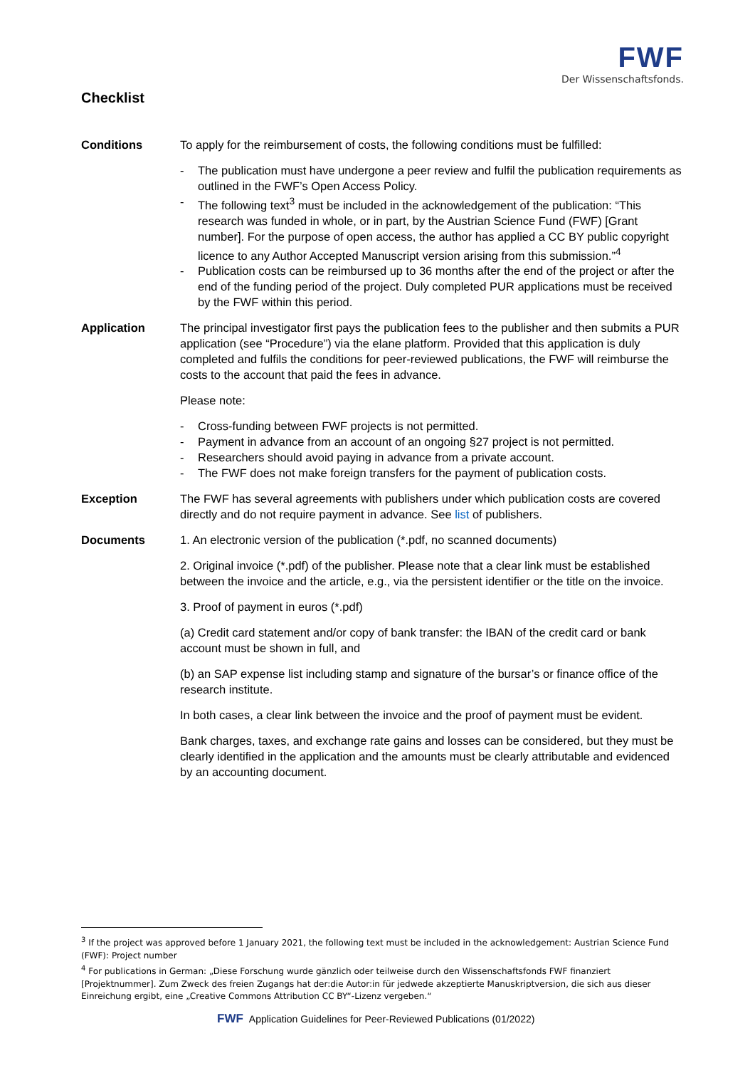FWF
Der Wissenschaftsfonds.
Checklist
Conditions To apply for the reimbursement of costs, the following conditions must be fulfilled:
- The publication must have undergone a peer review and fulfil the publication requirements as outlined in the FWF’s Open Access Policy.
- The following text<sup>3</sup> must be included in the acknowledgement of the publication: “This research was funded in whole, or in part, by the Austrian Science Fund (FWF) [Grant number]. For the purpose of open access, the author has applied a CC BY public copyright licence to any Author Accepted Manuscript version arising from this submission.”<sup>4</sup>
- Publication costs can be reimbursed up to 36 months after the end of the project or after the end of the funding period of the project. Duly completed PUR applications must be received by the FWF within this period.
Application The principal investigator first pays the publication fees to the publisher and then submits a PUR application (see “Procedure”) via the elane platform. Provided that this application is duly completed and fulfils the conditions for peer-reviewed publications, the FWF will reimburse the costs to the account that paid the fees in advance.
Please note:
- Cross-funding between FWF projects is not permitted.
- Payment in advance from an account of an ongoing §27 project is not permitted.
- Researchers should avoid paying in advance from a private account.
- The FWF does not make foreign transfers for the payment of publication costs.
Exception The FWF has several agreements with publishers under which publication costs are covered directly and do not require payment in advance. See list of publishers.
Documents 1. An electronic version of the publication (*.pdf, no scanned documents)
2. Original invoice (*.pdf) of the publisher. Please note that a clear link must be established between the invoice and the article, e.g., via the persistent identifier or the title on the invoice.
3. Proof of payment in euros (*.pdf)
(a) Credit card statement and/or copy of bank transfer: the IBAN of the credit card or bank account must be shown in full, and
(b) an SAP expense list including stamp and signature of the bursar’s or finance office of the research institute.
In both cases, a clear link between the invoice and the proof of payment must be evident.
Bank charges, taxes, and exchange rate gains and losses can be considered, but they must be clearly identified in the application and the amounts must be clearly attributable and evidenced by an accounting document.
<sup>3</sup> If the project was approved before 1 January 2021, the following text must be included in the acknowledgement: Austrian Science Fund (FWF): Project number
<sup>4</sup> For publications in German: „Diese Forschung wurde gänzlich oder teilweise durch den Wissenschaftsfonds FWF finanziert [Projektnummer]. Zum Zweck des freien Zugangs hat der:die Autor:in für jedwede akzeptierte Manuskriptversion, die sich aus dieser Einreichung ergibt, eine „Creative Commons Attribution CC BY“-Lizenz vergeben.“
FWF Application Guidelines for Peer-Reviewed Publications (01/2022)